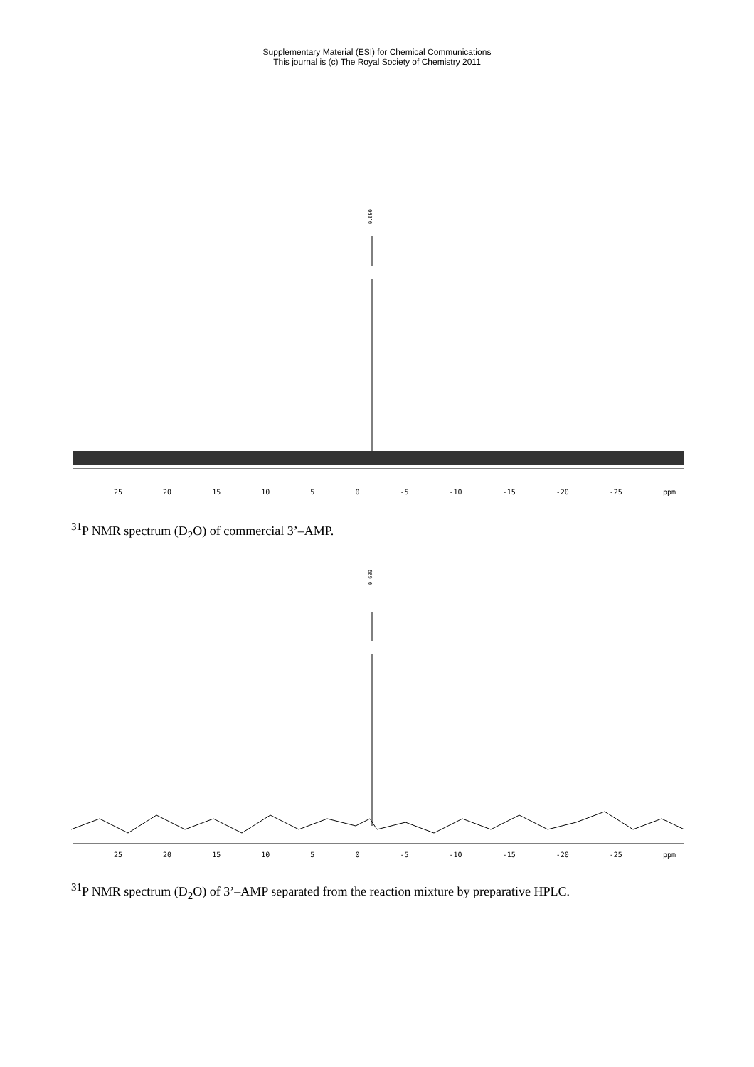Supplementary Material (ESI) for Chemical Communications
This journal is (c) The Royal Society of Chemistry 2011
0.600
25 20 15 10 5 0 -5 -10 -15 -20 -25 ppm
<sup>31</sup>P NMR spectrum (D<sub>2</sub>O) of commercial 3’–AMP.
0.609
25 20 15 10 5 0 -5 -10 -15 -20 -25 ppm
<sup>31</sup>P NMR spectrum (D<sub>2</sub>O) of 3’–AMP separated from the reaction mixture by preparative HPLC.